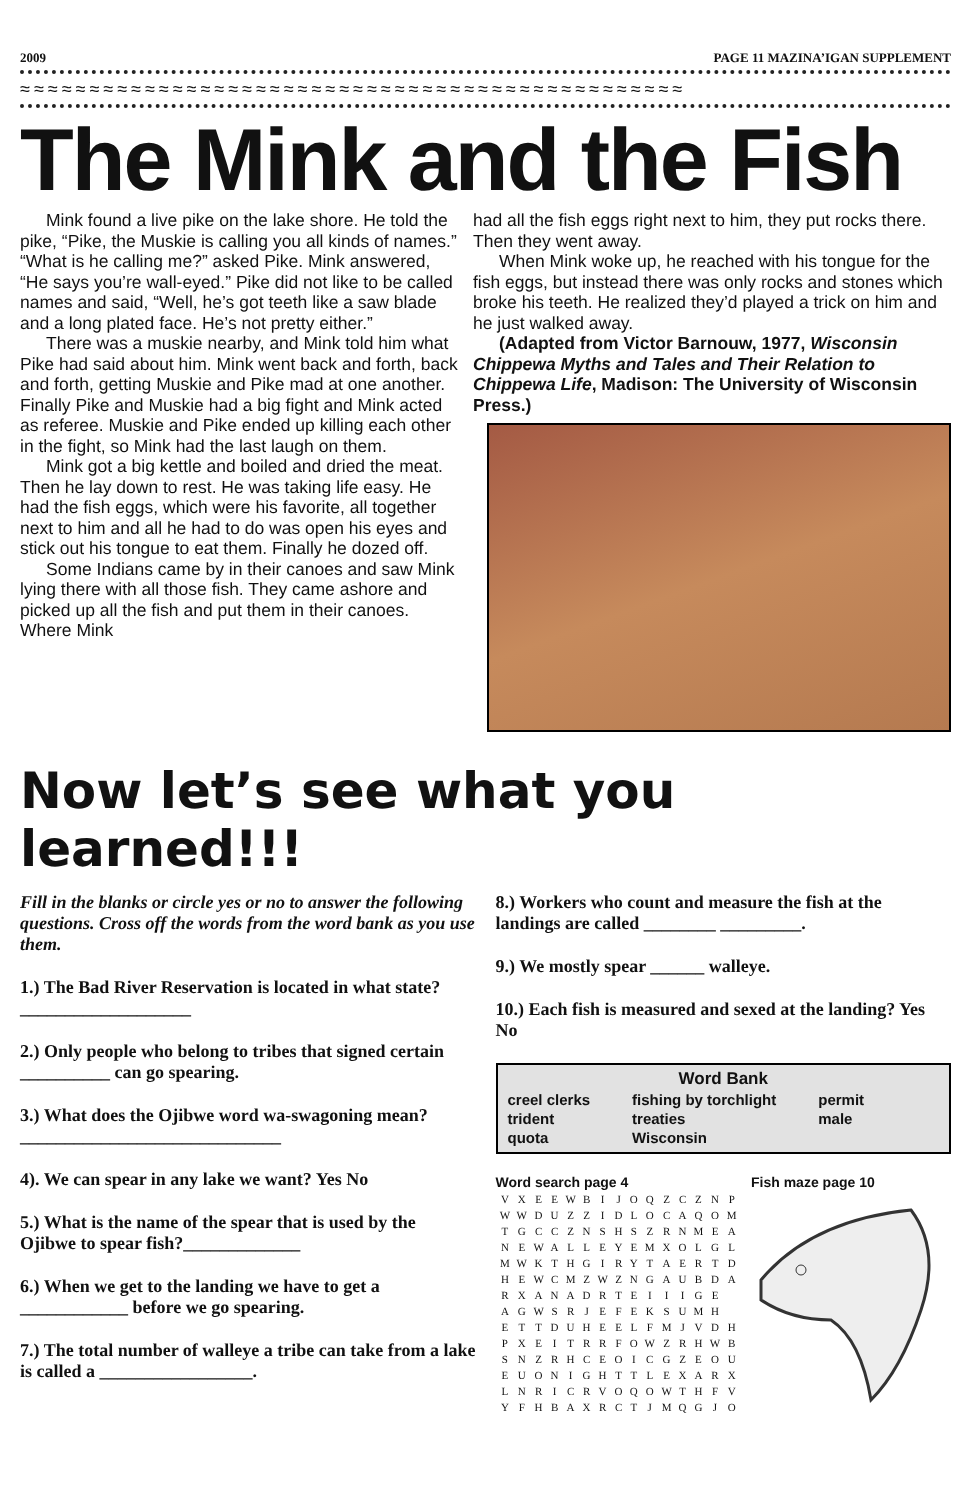2009 PAGE 11 MAZINA’IGAN SUPPLEMENT
≈≈≈≈≈≈≈≈≈≈≈≈≈≈≈≈≈≈≈≈≈≈≈≈≈≈≈≈≈≈≈≈≈≈≈≈≈≈≈≈≈≈≈≈≈≈≈≈
The Mink and the Fish
Mink found a live pike on the lake shore. He told the pike, “Pike, the Muskie is calling you all kinds of names.” “What is he calling me?” asked Pike. Mink answered, “He says you’re wall-eyed.” Pike did not like to be called names and said, “Well, he’s got teeth like a saw blade and a long plated face. He’s not pretty either.”
There was a muskie nearby, and Mink told him what Pike had said about him. Mink went back and forth, back and forth, getting Muskie and Pike mad at one another. Finally Pike and Muskie had a big fight and Mink acted as referee. Muskie and Pike ended up killing each other in the fight, so Mink had the last laugh on them.
Mink got a big kettle and boiled and dried the meat. Then he lay down to rest. He was taking life easy. He had the fish eggs, which were his favorite, all together next to him and all he had to do was open his eyes and stick out his tongue to eat them. Finally he dozed off.
Some Indians came by in their canoes and saw Mink lying there with all those fish. They came ashore and picked up all the fish and put them in their canoes. Where Mink
had all the fish eggs right next to him, they put rocks there. Then they went away.
When Mink woke up, he reached with his tongue for the fish eggs, but instead there was only rocks and stones which broke his teeth. He realized they’d played a trick on him and he just walked away.
(Adapted from Victor Barnouw, 1977, Wisconsin Chippewa Myths and Tales and Their Relation to Chippewa Life, Madison: The University of Wisconsin Press.)
Now let’s see what you learned!!!
Fill in the blanks or circle yes or no to answer the following questions. Cross off the words from the word bank as you use them.
1.) The Bad River Reservation is located in what state? ___________________
2.) Only people who belong to tribes that signed certain __________ can go spearing.
3.) What does the Ojibwe word wa-swagoning mean?_____________________________
4). We can spear in any lake we want? Yes No
5.) What is the name of the spear that is used by the Ojibwe to spear fish?_____________
6.) When we get to the landing we have to get a ____________ before we go spearing.
7.) The total number of walleye a tribe can take from a lake is called a _________________.
8.) Workers who count and measure the fish at the landings are called ________ _________.
9.) We mostly spear ______ walleye.
10.) Each fish is measured and sexed at the landing? Yes No
Word Bank
| creel clerks | fishing by torchlight | permit |
| trident | treaties | male |
| quota | Wisconsin | |
Word search page 4
| V | X | E | E | W | B | I | J | O | Q | Z | C | Z | N | P |
| W | W | D | U | Z | Z | I | D | L | O | C | A | Q | O | M |
| T | G | C | C | Z | N | S | H | S | Z | R | N | M | E | A |
| N | E | W | A | L | L | E | Y | E | M | X | O | L | G | L |
| M | W | K | T | H | G | I | R | Y | T | A | E | R | T | D |
| H | E | W | C | M | Z | W | Z | N | G | A | U | B | D | A |
| R | X | A | N | A | D | R | T | E | I | I | I | G | E | |
| A | G | W | S | R | J | E | F | E | K | S | U | M | H | |
| E | T | T | D | U | H | E | E | L | F | M | J | V | D | H |
| P | X | E | I | T | R | R | F | O | W | Z | R | H | W | B |
| S | N | Z | R | H | C | E | O | I | C | G | Z | E | O | U |
| E | U | O | N | I | G | H | T | T | L | E | X | A | R | X |
| L | N | R | I | C | R | V | O | Q | O | W | T | H | F | V |
| Y | F | H | B | A | X | R | C | T | J | M | Q | G | J | O |
Fish maze page 10